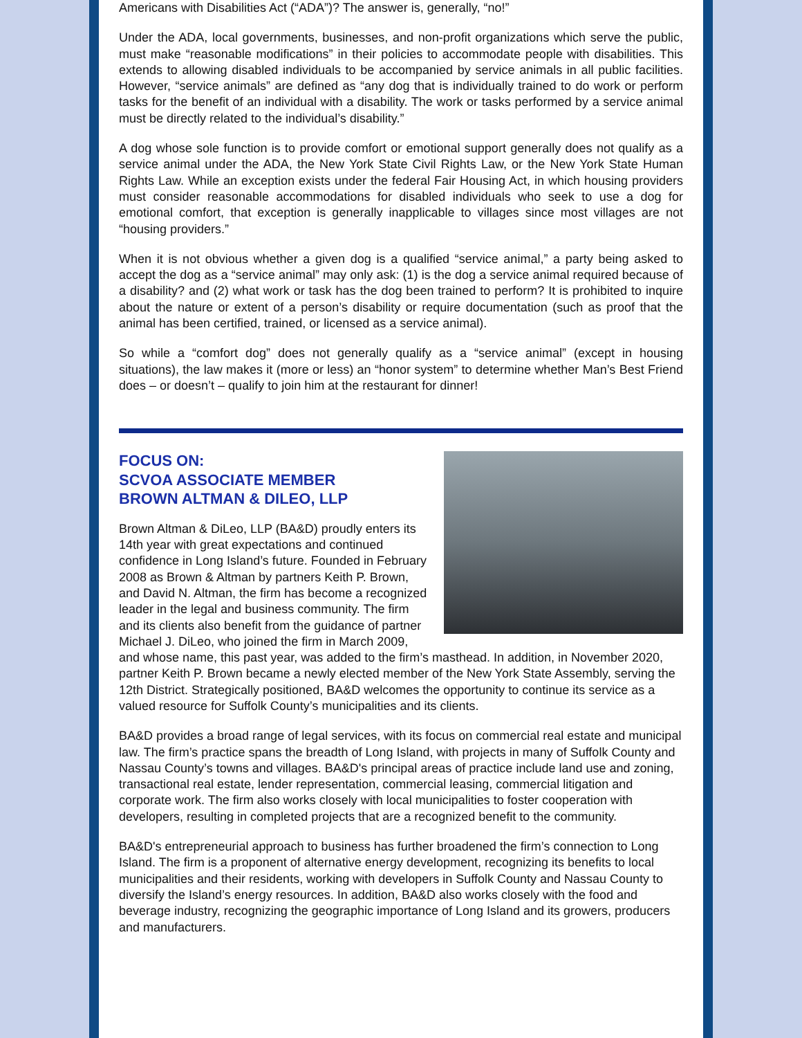Americans with Disabilities Act (“ADA”)? The answer is, generally, “no!”
Under the ADA, local governments, businesses, and non-profit organizations which serve the public, must make “reasonable modifications” in their policies to accommodate people with disabilities. This extends to allowing disabled individuals to be accompanied by service animals in all public facilities. However, “service animals” are defined as “any dog that is individually trained to do work or perform tasks for the benefit of an individual with a disability. The work or tasks performed by a service animal must be directly related to the individual’s disability.”
A dog whose sole function is to provide comfort or emotional support generally does not qualify as a service animal under the ADA, the New York State Civil Rights Law, or the New York State Human Rights Law. While an exception exists under the federal Fair Housing Act, in which housing providers must consider reasonable accommodations for disabled individuals who seek to use a dog for emotional comfort, that exception is generally inapplicable to villages since most villages are not “housing providers.”
When it is not obvious whether a given dog is a qualified “service animal,” a party being asked to accept the dog as a “service animal” may only ask: (1) is the dog a service animal required because of a disability? and (2) what work or task has the dog been trained to perform? It is prohibited to inquire about the nature or extent of a person’s disability or require documentation (such as proof that the animal has been certified, trained, or licensed as a service animal).
So while a “comfort dog” does not generally qualify as a “service animal” (except in housing situations), the law makes it (more or less) an “honor system” to determine whether Man’s Best Friend does – or doesn’t – qualify to join him at the restaurant for dinner!
FOCUS ON:
SCVOA ASSOCIATE MEMBER
BROWN ALTMAN & DILEO, LLP
Brown Altman & DiLeo, LLP (BA&D) proudly enters its 14th year with great expectations and continued confidence in Long Island’s future. Founded in February 2008 as Brown & Altman by partners Keith P. Brown, and David N. Altman, the firm has become a recognized leader in the legal and business community. The firm and its clients also benefit from the guidance of partner Michael J. DiLeo, who joined the firm in March 2009, and whose name, this past year, was added to the firm’s masthead. In addition, in November 2020, partner Keith P. Brown became a newly elected member of the New York State Assembly, serving the 12th District. Strategically positioned, BA&D welcomes the opportunity to continue its service as a valued resource for Suffolk County’s municipalities and its clients.
BA&D provides a broad range of legal services, with its focus on commercial real estate and municipal law. The firm’s practice spans the breadth of Long Island, with projects in many of Suffolk County and Nassau County’s towns and villages. BA&D's principal areas of practice include land use and zoning, transactional real estate, lender representation, commercial leasing, commercial litigation and corporate work. The firm also works closely with local municipalities to foster cooperation with developers, resulting in completed projects that are a recognized benefit to the community.
BA&D's entrepreneurial approach to business has further broadened the firm’s connection to Long Island. The firm is a proponent of alternative energy development, recognizing its benefits to local municipalities and their residents, working with developers in Suffolk County and Nassau County to diversify the Island’s energy resources. In addition, BA&D also works closely with the food and beverage industry, recognizing the geographic importance of Long Island and its growers, producers and manufacturers.